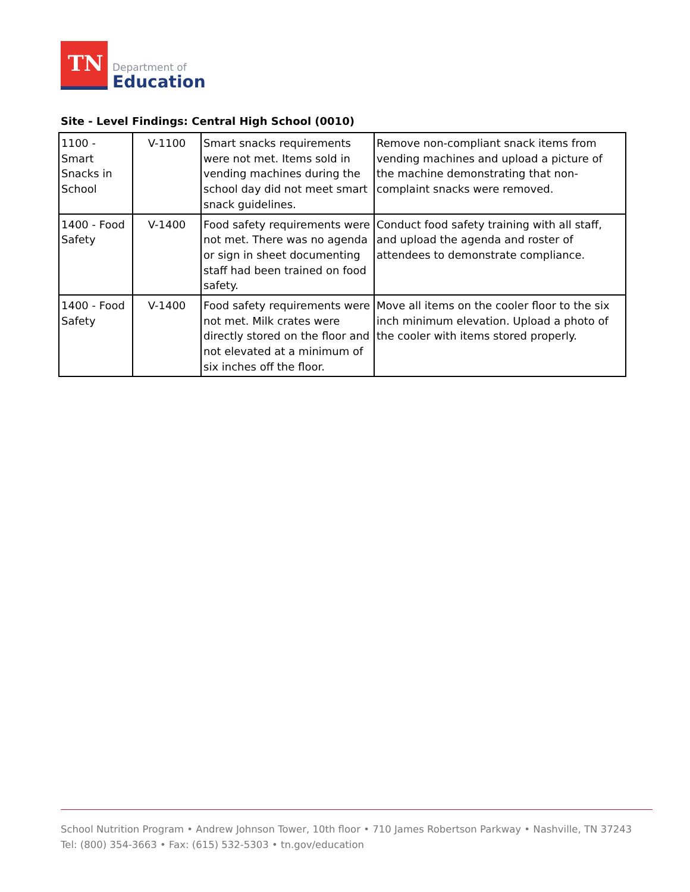TN
Department of
Education
Site - Level Findings: Central High School (0010)
| 1100 - Smart Snacks in School | V-1100 | Smart snacks requirements were not met. Items sold in vending machines during the school day did not meet smart snack guidelines. | Remove non-compliant snack items from vending machines and upload a picture of the machine demonstrating that non-complaint snacks were removed. |
| 1400 - Food Safety | V-1400 | Food safety requirements were not met. There was no agenda or sign in sheet documenting staff had been trained on food safety. | Conduct food safety training with all staff, and upload the agenda and roster of attendees to demonstrate compliance. |
| 1400 - Food Safety | V-1400 | Food safety requirements were not met. Milk crates were directly stored on the floor and not elevated at a minimum of six inches off the floor. | Move all items on the cooler floor to the six inch minimum elevation. Upload a photo of the cooler with items stored properly. |
School Nutrition Program • Andrew Johnson Tower, 10th floor • 710 James Robertson Parkway • Nashville, TN 37243
Tel: (800) 354-3663 • Fax: (615) 532-5303 • tn.gov/education